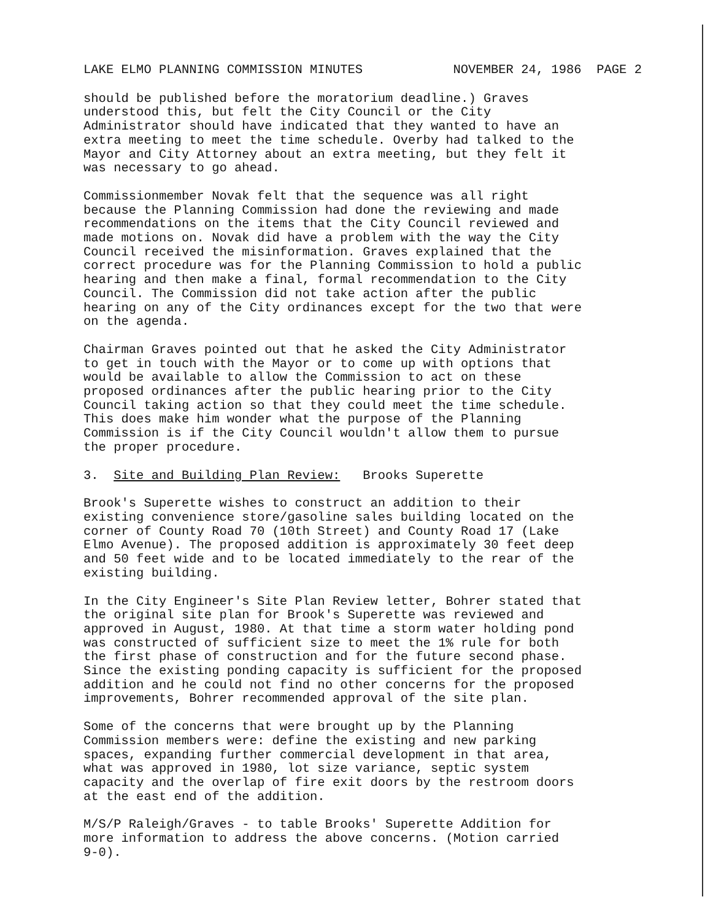LAKE ELMO PLANNING COMMISSION MINUTES NOVEMBER 24, 1986 PAGE 2
should be published before the moratorium deadline.) Graves understood this, but felt the City Council or the City Administrator should have indicated that they wanted to have an extra meeting to meet the time schedule. Overby had talked to the Mayor and City Attorney about an extra meeting, but they felt it was necessary to go ahead.
Commissionmember Novak felt that the sequence was all right because the Planning Commission had done the reviewing and made recommendations on the items that the City Council reviewed and made motions on. Novak did have a problem with the way the City Council received the misinformation. Graves explained that the correct procedure was for the Planning Commission to hold a public hearing and then make a final, formal recommendation to the City Council. The Commission did not take action after the public hearing on any of the City ordinances except for the two that were on the agenda.
Chairman Graves pointed out that he asked the City Administrator to get in touch with the Mayor or to come up with options that would be available to allow the Commission to act on these proposed ordinances after the public hearing prior to the City Council taking action so that they could meet the time schedule. This does make him wonder what the purpose of the Planning Commission is if the City Council wouldn't allow them to pursue the proper procedure.
3. Site and Building Plan Review: Brooks Superette
Brook's Superette wishes to construct an addition to their existing convenience store/gasoline sales building located on the corner of County Road 70 (10th Street) and County Road 17 (Lake Elmo Avenue). The proposed addition is approximately 30 feet deep and 50 feet wide and to be located immediately to the rear of the existing building.
In the City Engineer's Site Plan Review letter, Bohrer stated that the original site plan for Brook's Superette was reviewed and approved in August, 1980. At that time a storm water holding pond was constructed of sufficient size to meet the 1% rule for both the first phase of construction and for the future second phase. Since the existing ponding capacity is sufficient for the proposed addition and he could not find no other concerns for the proposed improvements, Bohrer recommended approval of the site plan.
Some of the concerns that were brought up by the Planning Commission members were: define the existing and new parking spaces, expanding further commercial development in that area, what was approved in 1980, lot size variance, septic system capacity and the overlap of fire exit doors by the restroom doors at the east end of the addition.
M/S/P Raleigh/Graves - to table Brooks' Superette Addition for more information to address the above concerns. (Motion carried 9-0).